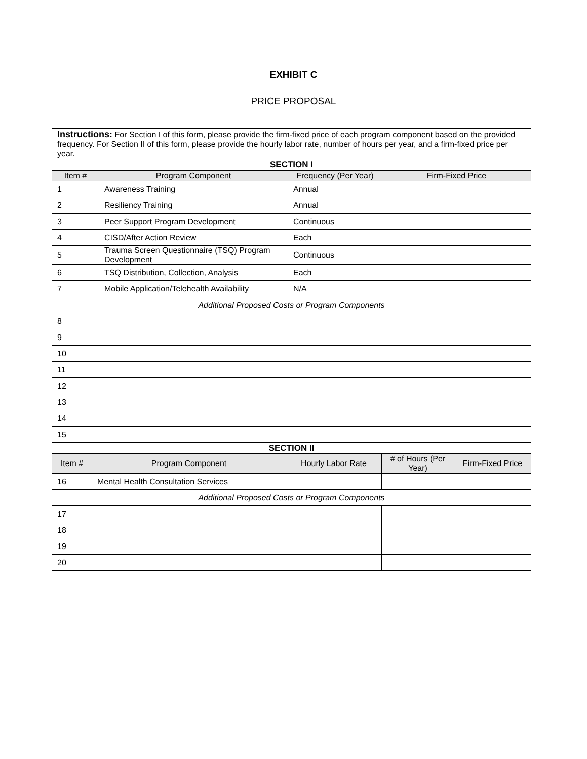EXHIBIT C
PRICE PROPOSAL
| Instructions: For Section I of this form, please provide the firm-fixed price of each program component based on the provided frequency. For Section II of this form, please provide the hourly labor rate, number of hours per year, and a firm-fixed price per year. | | | |
| SECTION I | | | |
| Item # | Program Component | Frequency (Per Year) | Firm-Fixed Price |
| 1 | Awareness Training | Annual | |
| 2 | Resiliency Training | Annual | |
| 3 | Peer Support Program Development | Continuous | |
| 4 | CISD/After Action Review | Each | |
| 5 | Trauma Screen Questionnaire (TSQ) Program Development | Continuous | |
| 6 | TSQ Distribution, Collection, Analysis | Each | |
| 7 | Mobile Application/Telehealth Availability | N/A | |
| Additional Proposed Costs or Program Components | | | |
| 8 | | | |
| 9 | | | |
| 10 | | | |
| 11 | | | |
| 12 | | | |
| 13 | | | |
| 14 | | | |
| 15 | | | |
| SECTION II | | | | |
| Item # | Program Component | Hourly Labor Rate | # of Hours (Per Year) | Firm-Fixed Price |
| 16 | Mental Health Consultation Services | | | |
| Additional Proposed Costs or Program Components | | | | |
| 17 | | | | |
| 18 | | | | |
| 19 | | | | |
| 20 | | | | |